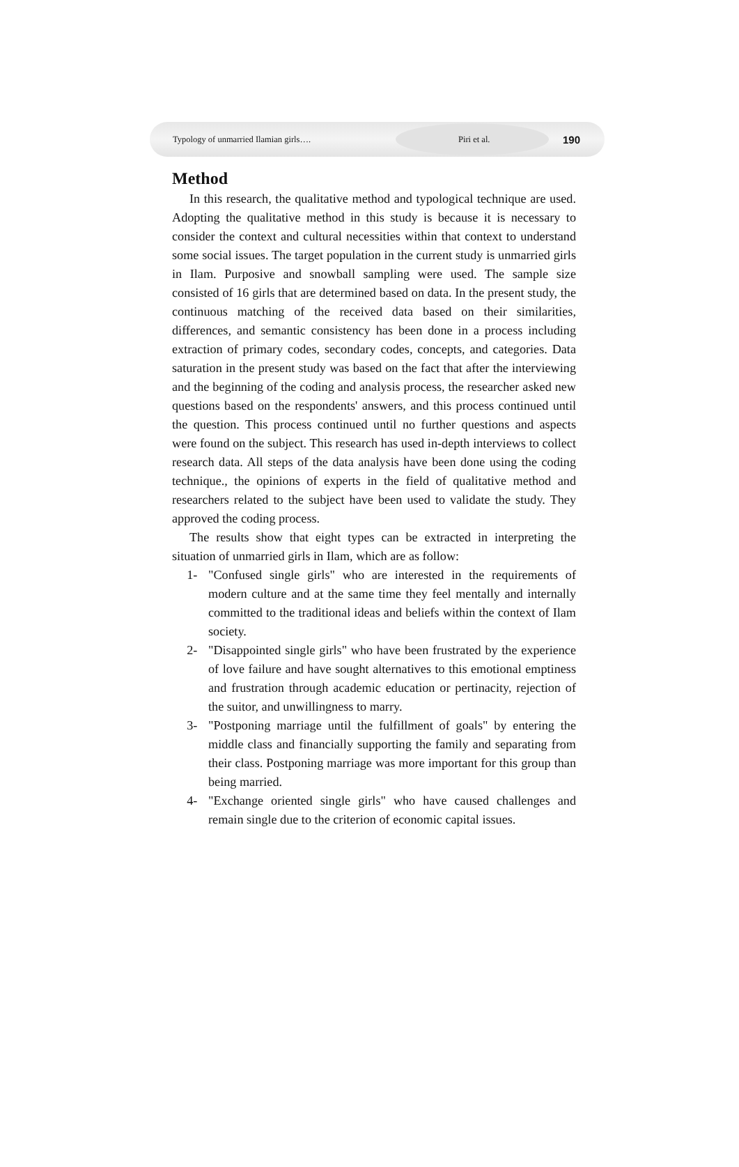Typology of unmarried Ilamian girls…. Piri et al. 190
Method
In this research, the qualitative method and typological technique are used. Adopting the qualitative method in this study is because it is necessary to consider the context and cultural necessities within that context to understand some social issues. The target population in the current study is unmarried girls in Ilam. Purposive and snowball sampling were used. The sample size consisted of 16 girls that are determined based on data. In the present study, the continuous matching of the received data based on their similarities, differences, and semantic consistency has been done in a process including extraction of primary codes, secondary codes, concepts, and categories. Data saturation in the present study was based on the fact that after the interviewing and the beginning of the coding and analysis process, the researcher asked new questions based on the respondents' answers, and this process continued until the question. This process continued until no further questions and aspects were found on the subject. This research has used in-depth interviews to collect research data. All steps of the data analysis have been done using the coding technique., the opinions of experts in the field of qualitative method and researchers related to the subject have been used to validate the study. They approved the coding process.
The results show that eight types can be extracted in interpreting the situation of unmarried girls in Ilam, which are as follow:
1- "Confused single girls" who are interested in the requirements of modern culture and at the same time they feel mentally and internally committed to the traditional ideas and beliefs within the context of Ilam society.
2- "Disappointed single girls" who have been frustrated by the experience of love failure and have sought alternatives to this emotional emptiness and frustration through academic education or pertinacity, rejection of the suitor, and unwillingness to marry.
3- "Postponing marriage until the fulfillment of goals" by entering the middle class and financially supporting the family and separating from their class. Postponing marriage was more important for this group than being married.
4- "Exchange oriented single girls" who have caused challenges and remain single due to the criterion of economic capital issues.